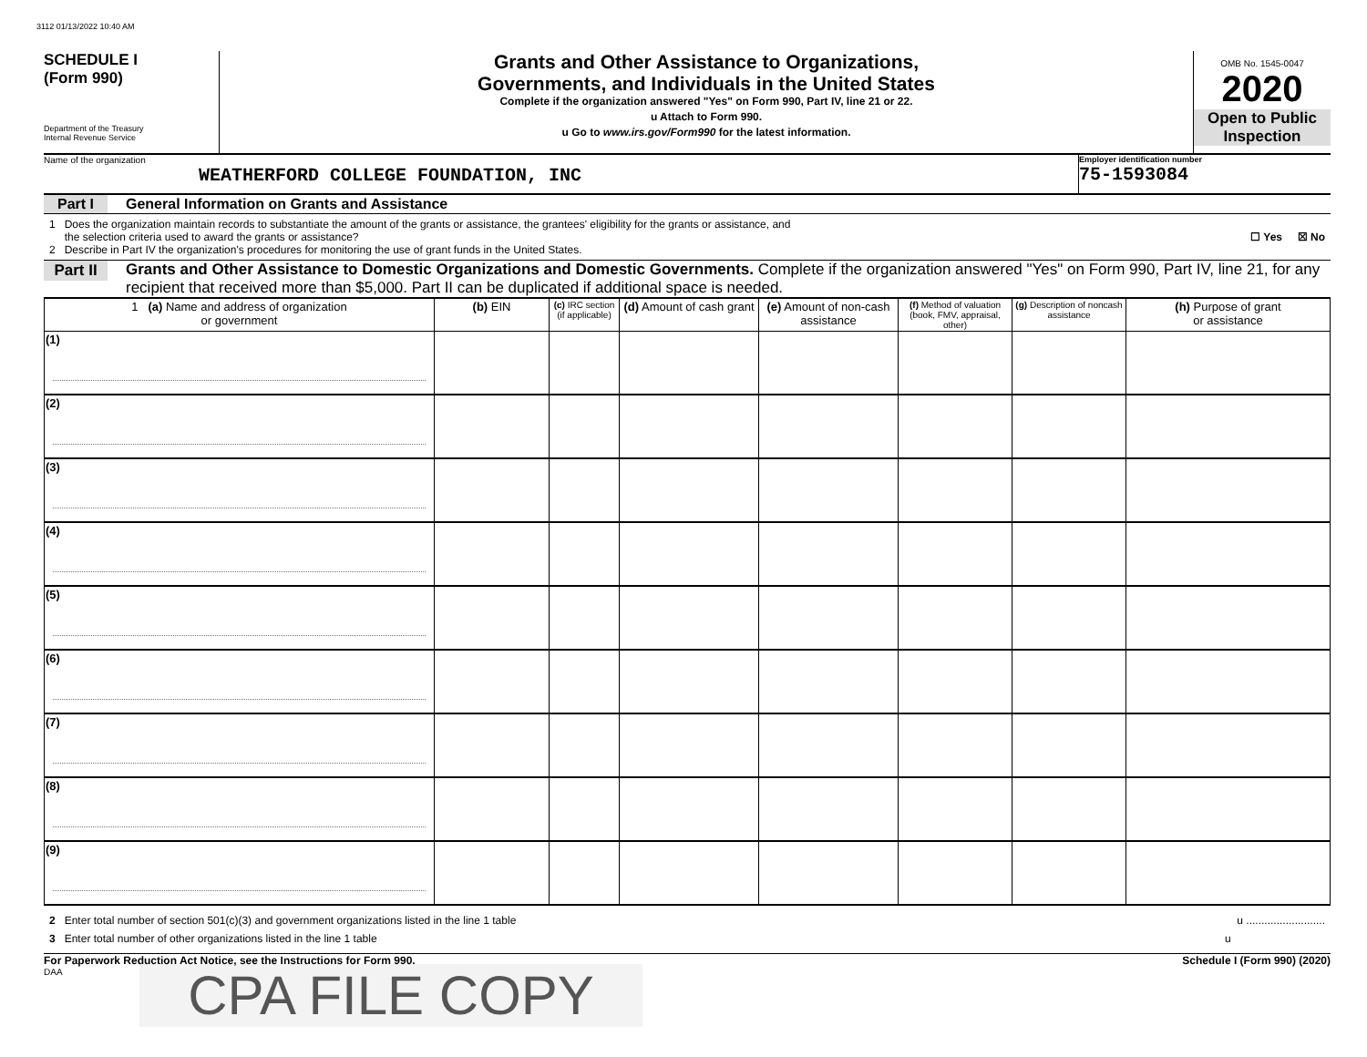3112 01/13/2022 10:40 AM
SCHEDULE I
(Form 990)
Department of the Treasury
Internal Revenue Service
Grants and Other Assistance to Organizations,
Governments, and Individuals in the United States
Complete if the organization answered "Yes" on Form 990, Part IV, line 21 or 22.
u Attach to Form 990.
u Go to www.irs.gov/Form990 for the latest information.
OMB No. 1545-0047
2020
Open to Public
Inspection
Name of the organization
WEATHERFORD COLLEGE FOUNDATION, INC
Employer identification number
75-1593084
Part I General Information on Grants and Assistance
1 Does the organization maintain records to substantiate the amount of the grants or assistance, the grantees' eligibility for the grants or assistance, and
the selection criteria used to award the grants or assistance? ☐ Yes ☒ No
2 Describe in Part IV the organization's procedures for monitoring the use of grant funds in the United States.
Part II Grants and Other Assistance to Domestic Organizations and Domestic Governments. Complete if the organization answered "Yes" on Form 990, Part IV, line 21, for any recipient that received more than $5,000. Part II can be duplicated if additional space is needed.
| 1 (a) Name and address of organization or government | (b) EIN | (c) IRC section (if applicable) | (d) Amount of cash grant | (e) Amount of non-cash assistance | (f) Method of valuation (book, FMV, appraisal, other) | (g) Description of noncash assistance | (h) Purpose of grant or assistance |
| --- | --- | --- | --- | --- | --- | --- | --- |
| (1) | | | | | | | |
| (2) | | | | | | | |
| (3) | | | | | | | |
| (4) | | | | | | | |
| (5) | | | | | | | |
| (6) | | | | | | | |
| (7) | | | | | | | |
| (8) | | | | | | | |
| (9) | | | | | | | |
2 Enter total number of section 501(c)(3) and government organizations listed in the line 1 table u ..........................
3 Enter total number of other organizations listed in the line 1 table u
For Paperwork Reduction Act Notice, see the Instructions for Form 990. Schedule I (Form 990) (2020)
DAA
CPA FILE COPY